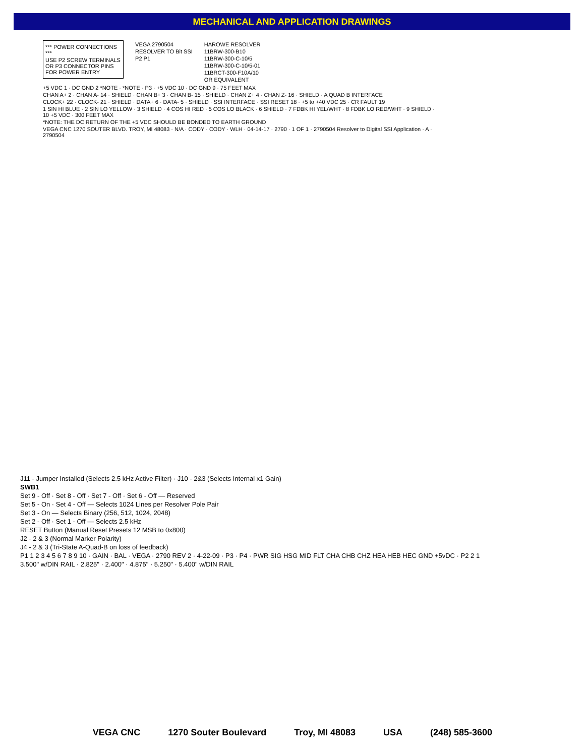MECHANICAL AND APPLICATION DRAWINGS
*** POWER CONNECTIONS ***
USE P2 SCREW TERMINALS OR P3 CONNECTOR PINS FOR POWER ENTRY
VEGA 2790504
RESOLVER TO Bit SSI
P2 P1
HAROWE RESOLVER
11BRW-300-B10
11BRW-300-C-10/5
11BRW-300-C-10/5-01
11BRCT-300-F10A/10
OR EQUIVALENT
+5 VDC 1 · DC GND 2 *NOTE · *NOTE · P3 · +5 VDC 10 · DC GND 9 · 75 FEET MAX
CHAN A+ 2 · CHAN A- 14 · SHIELD · CHAN B+ 3 · CHAN B- 15 · SHIELD · CHAN Z+ 4 · CHAN Z- 16 · SHIELD · A QUAD B INTERFACE
CLOCK+ 22 · CLOCK- 21 · SHIELD · DATA+ 6 · DATA- 5 · SHIELD · SSI INTERFACE · SSI RESET 18 · +5 to +40 VDC 25 · CR FAULT 19
1 SIN HI BLUE · 2 SIN LO YELLOW · 3 SHIELD · 4 COS HI RED · 5 COS LO BLACK · 6 SHIELD · 7 FDBK HI YEL/WHT · 8 FDBK LO RED/WHT · 9 SHIELD · 10 +5 VDC · 300 FEET MAX
*NOTE: THE DC RETURN OF THE +5 VDC SHOULD BE BONDED TO EARTH GROUND
VEGA CNC 1270 SOUTER BLVD. TROY, MI 48083 · N/A · CODY · CODY · WLH · 04-14-17 · 2790 · 1 OF 1 · 2790504 Resolver to Digital SSI Application · A · 2790504
J11 - Jumper Installed (Selects 2.5 kHz Active Filter) · J10 - 2&3 (Selects Internal x1 Gain)
SWB1
Set 9 - Off · Set 8 - Off · Set 7 - Off · Set 6 - Off — Reserved
Set 5 - On · Set 4 - Off — Selects 1024 Lines per Resolver Pole Pair
Set 3 - On — Selects Binary (256, 512, 1024, 2048)
Set 2 - Off · Set 1 - Off — Selects 2.5 kHz
RESET Button (Manual Reset Presets 12 MSB to 0x800)
J2 - 2 & 3 (Normal Marker Polarity)
J4 - 2 & 3 (Tri-State A-Quad-B on loss of feedback)
P1 1 2 3 4 5 6 7 8 9 10 · GAIN · BAL · VEGA · 2790 REV 2 · 4-22-09 · P3 · P4 · PWR SIG HSG MID FLT CHA CHB CHZ HEA HEB HEC GND +5vDC · P2 2 1
3.500" w/DIN RAIL · 2.825" · 2.400" · 4.875" · 5.250" · 5.400" w/DIN RAIL
VEGA CNC 1270 Souter Boulevard Troy, MI 48083 USA (248) 585-3600